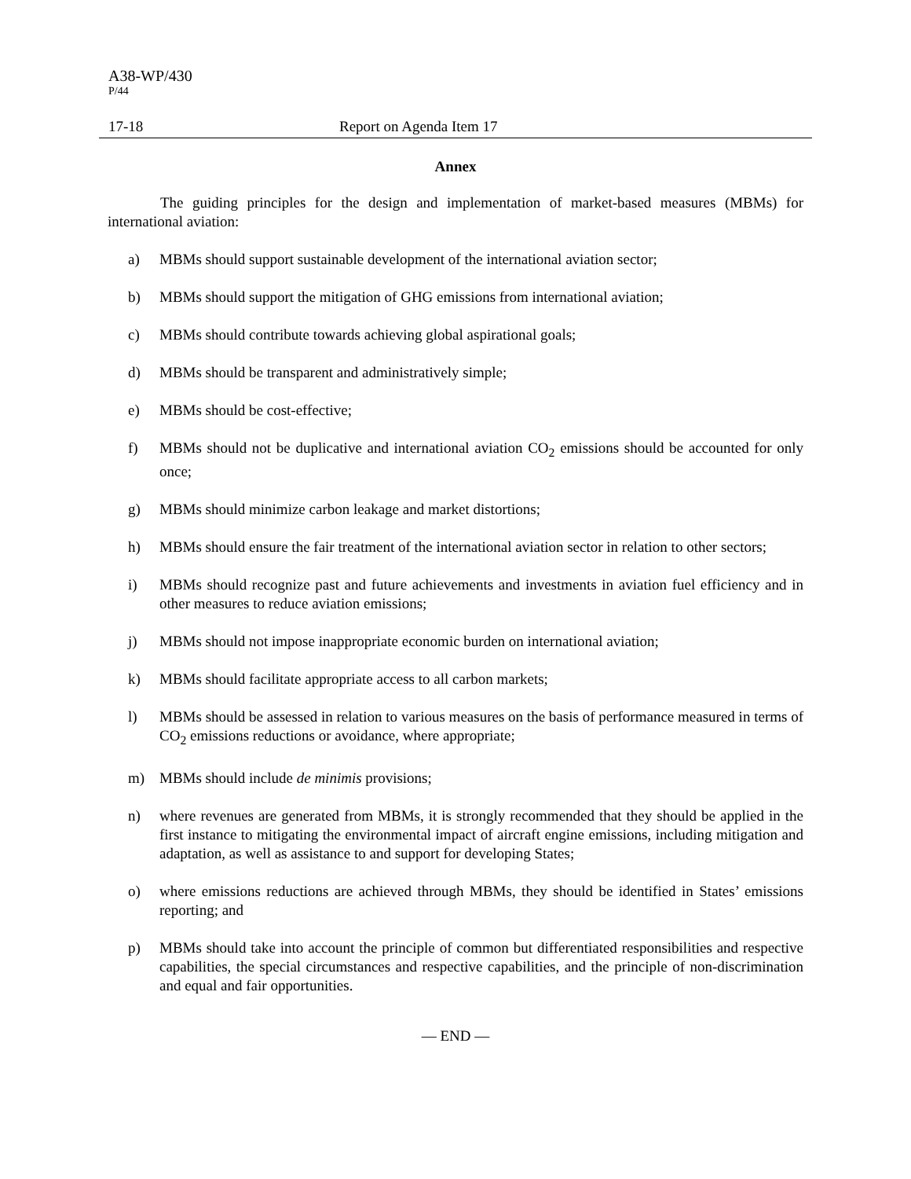A38-WP/430
P/44
17-18 Report on Agenda Item 17
Annex
The guiding principles for the design and implementation of market-based measures (MBMs) for international aviation:
a) MBMs should support sustainable development of the international aviation sector;
b) MBMs should support the mitigation of GHG emissions from international aviation;
c) MBMs should contribute towards achieving global aspirational goals;
d) MBMs should be transparent and administratively simple;
e) MBMs should be cost-effective;
f) MBMs should not be duplicative and international aviation CO<sub>2</sub> emissions should be accounted for only once;
g) MBMs should minimize carbon leakage and market distortions;
h) MBMs should ensure the fair treatment of the international aviation sector in relation to other sectors;
i) MBMs should recognize past and future achievements and investments in aviation fuel efficiency and in other measures to reduce aviation emissions;
j) MBMs should not impose inappropriate economic burden on international aviation;
k) MBMs should facilitate appropriate access to all carbon markets;
l) MBMs should be assessed in relation to various measures on the basis of performance measured in terms of CO<sub>2</sub> emissions reductions or avoidance, where appropriate;
m) MBMs should include de minimis provisions;
n) where revenues are generated from MBMs, it is strongly recommended that they should be applied in the first instance to mitigating the environmental impact of aircraft engine emissions, including mitigation and adaptation, as well as assistance to and support for developing States;
o) where emissions reductions are achieved through MBMs, they should be identified in States’ emissions reporting; and
p) MBMs should take into account the principle of common but differentiated responsibilities and respective capabilities, the special circumstances and respective capabilities, and the principle of non-discrimination and equal and fair opportunities.
— END —